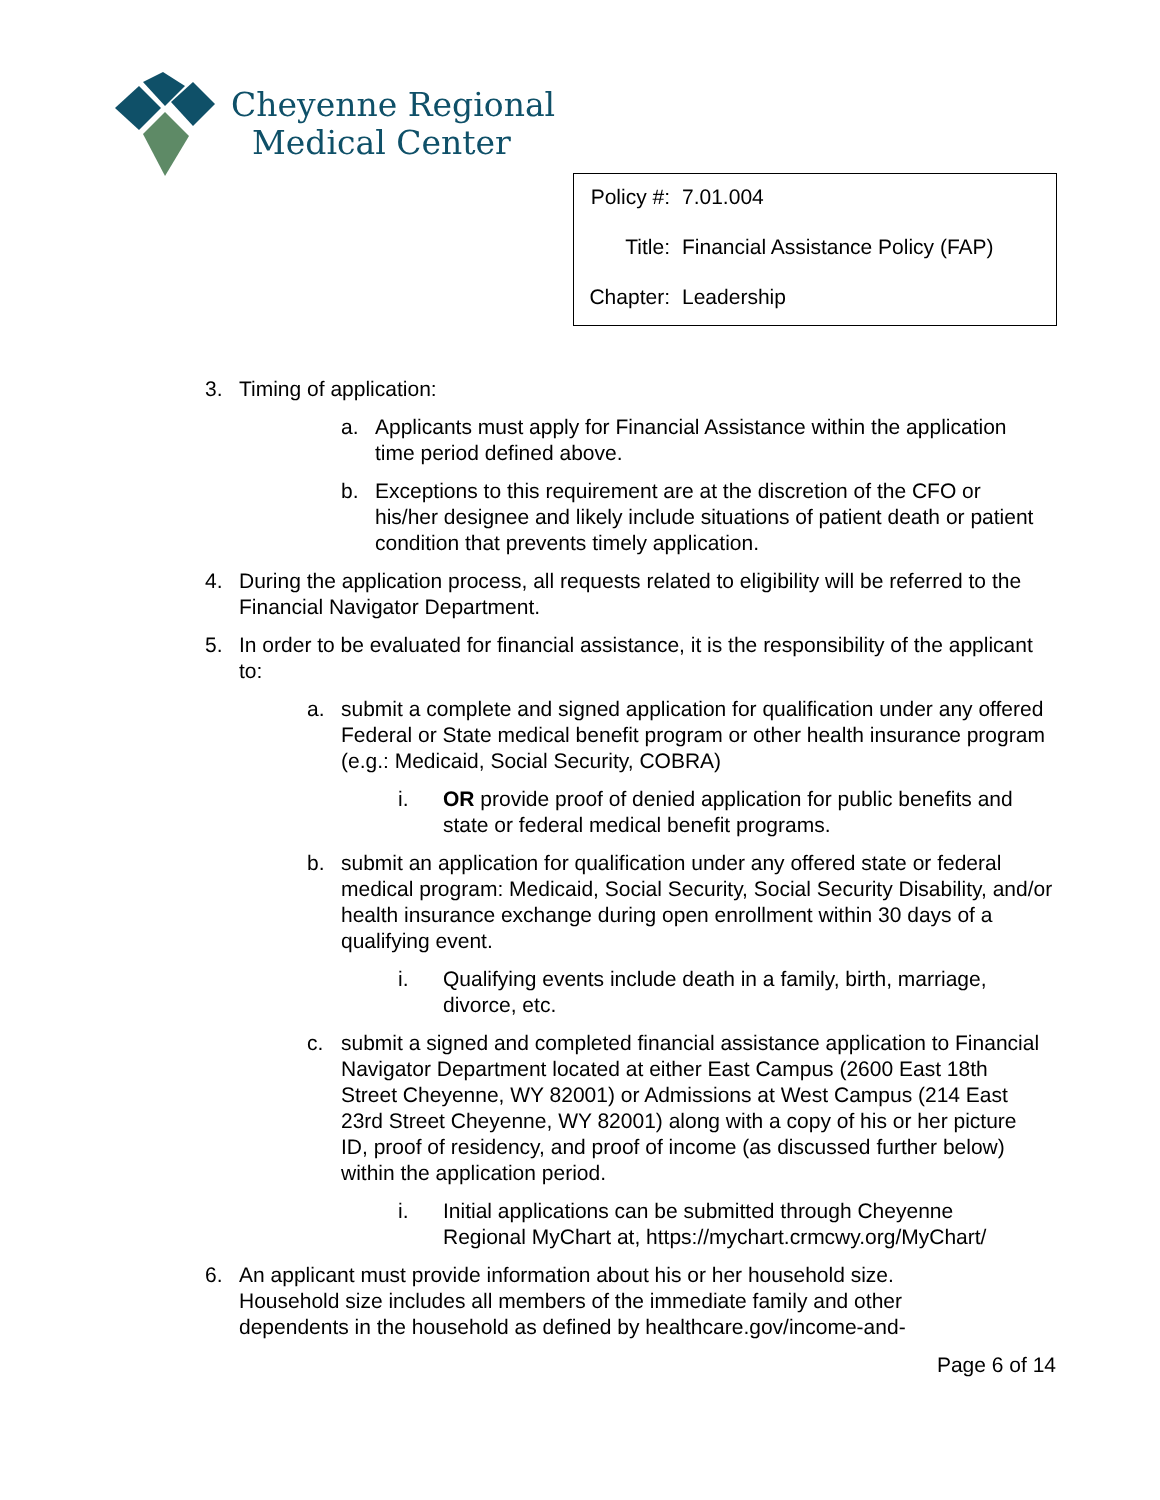Cheyenne Regional
Medical Center
| Policy #: | 7.01.004 |
| Title: | Financial Assistance Policy (FAP) |
| Chapter: | Leadership |
3. Timing of application:
a. Applicants must apply for Financial Assistance within the application time period defined above.
b. Exceptions to this requirement are at the discretion of the CFO or his/her designee and likely include situations of patient death or patient condition that prevents timely application.
4. During the application process, all requests related to eligibility will be referred to the Financial Navigator Department.
5. In order to be evaluated for financial assistance, it is the responsibility of the applicant to:
a. submit a complete and signed application for qualification under any offered Federal or State medical benefit program or other health insurance program (e.g.: Medicaid, Social Security, COBRA)
i. OR provide proof of denied application for public benefits and state or federal medical benefit programs.
b. submit an application for qualification under any offered state or federal medical program: Medicaid, Social Security, Social Security Disability, and/or health insurance exchange during open enrollment within 30 days of a qualifying event.
i. Qualifying events include death in a family, birth, marriage, divorce, etc.
c. submit a signed and completed financial assistance application to Financial Navigator Department located at either East Campus (2600 East 18th Street Cheyenne, WY 82001) or Admissions at West Campus (214 East 23rd Street Cheyenne, WY 82001) along with a copy of his or her picture ID, proof of residency, and proof of income (as discussed further below) within the application period.
i. Initial applications can be submitted through Cheyenne Regional MyChart at, https://mychart.crmcwy.org/MyChart/
6. An applicant must provide information about his or her household size. Household size includes all members of the immediate family and other dependents in the household as defined by healthcare.gov/income-and-
Page 6 of 14